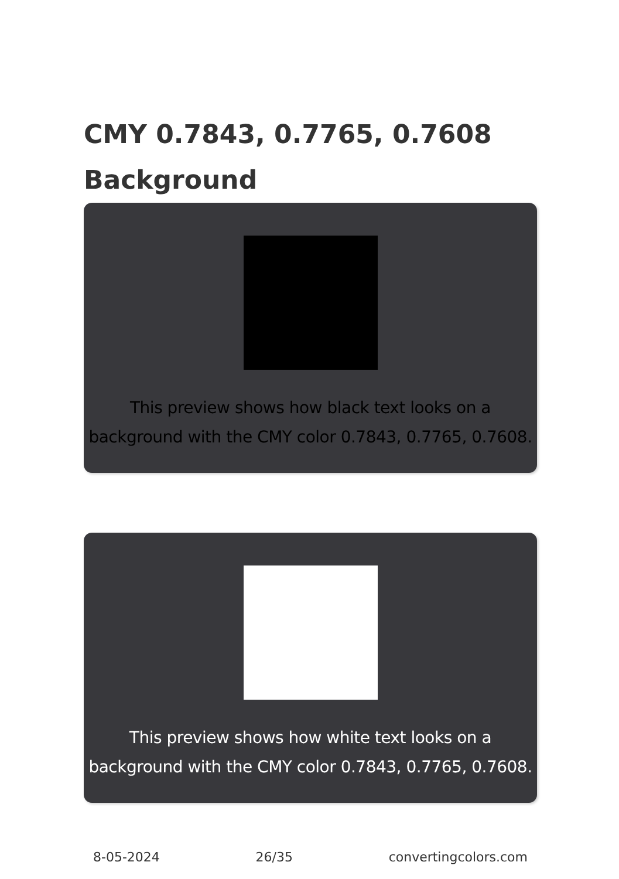CMY 0.7843, 0.7765, 0.7608 Background
This preview shows how black text looks on a background with the CMY color 0.7843, 0.7765, 0.7608.
This preview shows how white text looks on a background with the CMY color 0.7843, 0.7765, 0.7608.
8-05-2024 26/35 convertingcolors.com